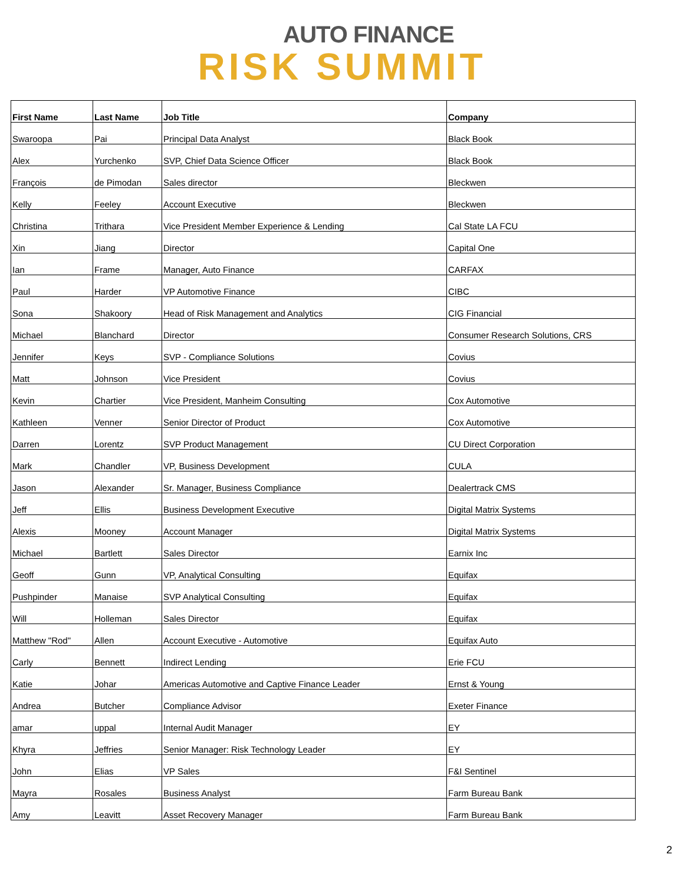AUTO FINANCE
RISK SUMMIT
| First Name | Last Name | Job Title | Company |
| --- | --- | --- | --- |
| Swaroopa | Pai | Principal Data Analyst | Black Book |
| Alex | Yurchenko | SVP, Chief Data Science Officer | Black Book |
| François | de Pimodan | Sales director | Bleckwen |
| Kelly | Feeley | Account Executive | Bleckwen |
| Christina | Trithara | Vice President Member Experience & Lending | Cal State LA FCU |
| Xin | Jiang | Director | Capital One |
| Ian | Frame | Manager, Auto Finance | CARFAX |
| Paul | Harder | VP Automotive Finance | CIBC |
| Sona | Shakoory | Head of Risk Management and Analytics | CIG Financial |
| Michael | Blanchard | Director | Consumer Research Solutions, CRS |
| Jennifer | Keys | SVP - Compliance Solutions | Covius |
| Matt | Johnson | Vice President | Covius |
| Kevin | Chartier | Vice President, Manheim Consulting | Cox Automotive |
| Kathleen | Venner | Senior Director of Product | Cox Automotive |
| Darren | Lorentz | SVP Product Management | CU Direct Corporation |
| Mark | Chandler | VP, Business Development | CULA |
| Jason | Alexander | Sr. Manager, Business Compliance | Dealertrack CMS |
| Jeff | Ellis | Business Development Executive | Digital Matrix Systems |
| Alexis | Mooney | Account Manager | Digital Matrix Systems |
| Michael | Bartlett | Sales Director | Earnix Inc |
| Geoff | Gunn | VP, Analytical Consulting | Equifax |
| Pushpinder | Manaise | SVP Analytical Consulting | Equifax |
| Will | Holleman | Sales Director | Equifax |
| Matthew "Rod" | Allen | Account Executive - Automotive | Equifax Auto |
| Carly | Bennett | Indirect Lending | Erie FCU |
| Katie | Johar | Americas Automotive and Captive Finance Leader | Ernst & Young |
| Andrea | Butcher | Compliance Advisor | Exeter Finance |
| amar | uppal | Internal Audit Manager | EY |
| Khyra | Jeffries | Senior Manager: Risk Technology Leader | EY |
| John | Elias | VP Sales | F&I Sentinel |
| Mayra | Rosales | Business Analyst | Farm Bureau Bank |
| Amy | Leavitt | Asset Recovery Manager | Farm Bureau Bank |
2